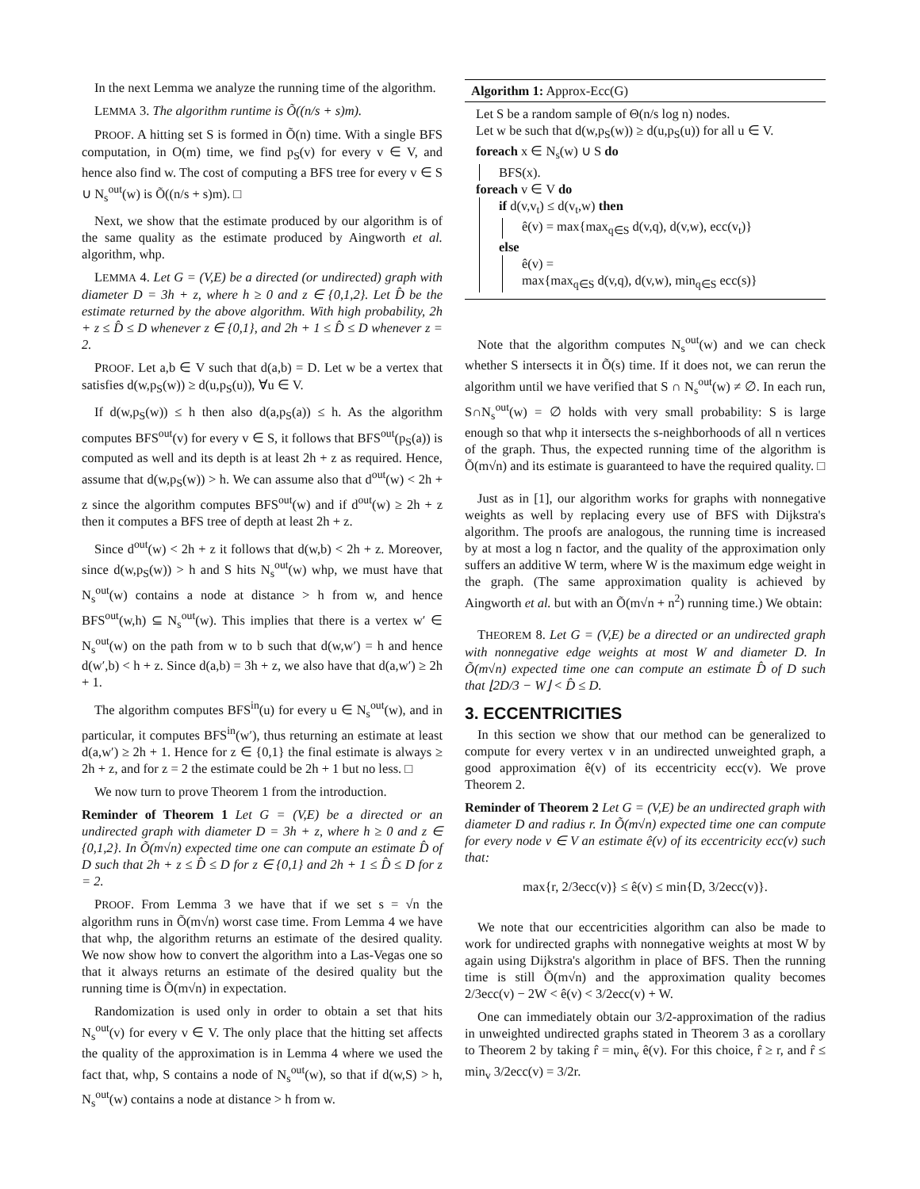In the next Lemma we analyze the running time of the algorithm.
LEMMA 3. The algorithm runtime is Õ((n/s + s)m).
PROOF. A hitting set S is formed in Õ(n) time. With a single BFS computation, in O(m) time, we find p<sub>S</sub>(v) for every v ∈ V, and hence also find w. The cost of computing a BFS tree for every v ∈ S ∪ N<sub>s</sub><sup>out</sup>(w) is Õ((n/s + s)m). □
Next, we show that the estimate produced by our algorithm is of the same quality as the estimate produced by Aingworth et al. algorithm, whp.
LEMMA 4. Let G = (V,E) be a directed (or undirected) graph with diameter D = 3h + z, where h ≥ 0 and z ∈ {0,1,2}. Let D̂ be the estimate returned by the above algorithm. With high probability, 2h + z ≤ D̂ ≤ D whenever z ∈ {0,1}, and 2h + 1 ≤ D̂ ≤ D whenever z = 2.
PROOF. Let a,b ∈ V such that d(a,b) = D. Let w be a vertex that satisfies d(w,p<sub>S</sub>(w)) ≥ d(u,p<sub>S</sub>(u)), ∀u ∈ V.
If d(w,p<sub>S</sub>(w)) ≤ h then also d(a,p<sub>S</sub>(a)) ≤ h. As the algorithm computes BFS<sup>out</sup>(v) for every v ∈ S, it follows that BFS<sup>out</sup>(p<sub>S</sub>(a)) is computed as well and its depth is at least 2h + z as required. Hence, assume that d(w,p<sub>S</sub>(w)) > h. We can assume also that d<sup>out</sup>(w) < 2h + z since the algorithm computes BFS<sup>out</sup>(w) and if d<sup>out</sup>(w) ≥ 2h + z then it computes a BFS tree of depth at least 2h + z.
Since d<sup>out</sup>(w) < 2h + z it follows that d(w,b) < 2h + z. Moreover, since d(w,p<sub>S</sub>(w)) > h and S hits N<sub>s</sub><sup>out</sup>(w) whp, we must have that N<sub>s</sub><sup>out</sup>(w) contains a node at distance > h from w, and hence BFS<sup>out</sup>(w,h) ⊆ N<sub>s</sub><sup>out</sup>(w). This implies that there is a vertex w′ ∈ N<sub>s</sub><sup>out</sup>(w) on the path from w to b such that d(w,w′) = h and hence d(w′,b) < h + z. Since d(a,b) = 3h + z, we also have that d(a,w′) ≥ 2h + 1.
The algorithm computes BFS<sup>in</sup>(u) for every u ∈ N<sub>s</sub><sup>out</sup>(w), and in particular, it computes BFS<sup>in</sup>(w′), thus returning an estimate at least d(a,w′) ≥ 2h + 1. Hence for z ∈ {0,1} the final estimate is always ≥ 2h + z, and for z = 2 the estimate could be 2h + 1 but no less. □
We now turn to prove Theorem 1 from the introduction.
Reminder of Theorem 1 Let G = (V,E) be a directed or an undirected graph with diameter D = 3h + z, where h ≥ 0 and z ∈ {0,1,2}. In Õ(m√n) expected time one can compute an estimate D̂ of D such that 2h + z ≤ D̂ ≤ D for z ∈ {0,1} and 2h + 1 ≤ D̂ ≤ D for z = 2.
PROOF. From Lemma 3 we have that if we set s = √n the algorithm runs in Õ(m√n) worst case time. From Lemma 4 we have that whp, the algorithm returns an estimate of the desired quality. We now show how to convert the algorithm into a Las-Vegas one so that it always returns an estimate of the desired quality but the running time is Õ(m√n) in expectation.
Randomization is used only in order to obtain a set that hits N<sub>s</sub><sup>out</sup>(v) for every v ∈ V. The only place that the hitting set affects the quality of the approximation is in Lemma 4 where we used the fact that, whp, S contains a node of N<sub>s</sub><sup>out</sup>(w), so that if d(w,S) > h, N<sub>s</sub><sup>out</sup>(w) contains a node at distance > h from w.
Algorithm 1: Approx-Ecc(G)
Let S be a random sample of Θ(n/s log n) nodes.
Let w be such that d(w,p<sub>S</sub>(w)) ≥ d(u,p<sub>S</sub>(u)) for all u ∈ V.
foreach x ∈ N<sub>s</sub>(w) ∪ S do
BFS(x).
foreach v ∈ V do
if d(v,v<sub>t</sub>) ≤ d(v<sub>t</sub>,w) then
ê(v) = max{max<sub>q∈S</sub> d(v,q), d(v,w), ecc(v<sub>t</sub>)}
else
ê(v) =
max{max<sub>q∈S</sub> d(v,q), d(v,w), min<sub>q∈S</sub> ecc(s)}
Note that the algorithm computes N<sub>s</sub><sup>out</sup>(w) and we can check whether S intersects it in Õ(s) time. If it does not, we can rerun the algorithm until we have verified that S ∩ N<sub>s</sub><sup>out</sup>(w) ≠ ∅. In each run, S∩N<sub>s</sub><sup>out</sup>(w) = ∅ holds with very small probability: S is large enough so that whp it intersects the s-neighborhoods of all n vertices of the graph. Thus, the expected running time of the algorithm is Õ(m√n) and its estimate is guaranteed to have the required quality. □
Just as in [1], our algorithm works for graphs with nonnegative weights as well by replacing every use of BFS with Dijkstra's algorithm. The proofs are analogous, the running time is increased by at most a log n factor, and the quality of the approximation only suffers an additive W term, where W is the maximum edge weight in the graph. (The same approximation quality is achieved by Aingworth et al. but with an Õ(m√n + n<sup>2</sup>) running time.) We obtain:
THEOREM 8. Let G = (V,E) be a directed or an undirected graph with nonnegative edge weights at most W and diameter D. In Õ(m√n) expected time one can compute an estimate D̂ of D such that ⌊2D/3 − W⌋ < D̂ ≤ D.
3. ECCENTRICITIES
In this section we show that our method can be generalized to compute for every vertex v in an undirected unweighted graph, a good approximation ê(v) of its eccentricity ecc(v). We prove Theorem 2.
Reminder of Theorem 2 Let G = (V,E) be an undirected graph with diameter D and radius r. In Õ(m√n) expected time one can compute for every node v ∈ V an estimate ê(v) of its eccentricity ecc(v) such that:
max{r, 2/3ecc(v)} ≤ ê(v) ≤ min{D, 3/2ecc(v)}.
We note that our eccentricities algorithm can also be made to work for undirected graphs with nonnegative weights at most W by again using Dijkstra's algorithm in place of BFS. Then the running time is still Õ(m√n) and the approximation quality becomes 2/3ecc(v) − 2W < ê(v) < 3/2ecc(v) + W.
One can immediately obtain our 3/2-approximation of the radius in unweighted undirected graphs stated in Theorem 3 as a corollary to Theorem 2 by taking r̂ = min<sub>v</sub> ê(v). For this choice, r̂ ≥ r, and r̂ ≤ min<sub>v</sub> 3/2ecc(v) = 3/2r.